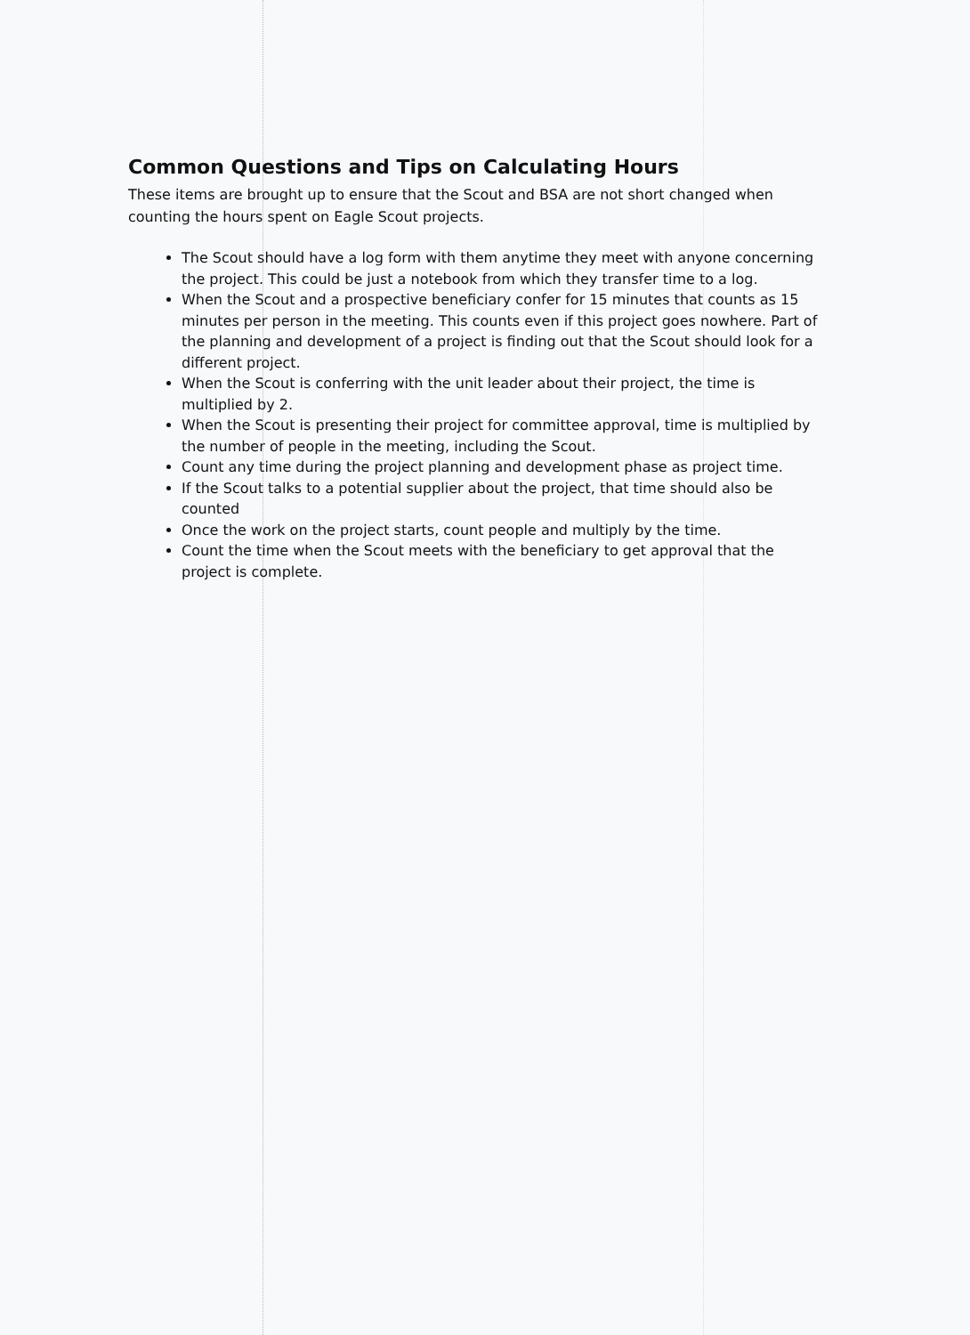Common Questions and Tips on Calculating Hours
These items are brought up to ensure that the Scout and BSA are not short changed when counting the hours spent on Eagle Scout projects.
The Scout should have a log form with them anytime they meet with anyone concerning the project. This could be just a notebook from which they transfer time to a log.
When the Scout and a prospective beneficiary confer for 15 minutes that counts as 15 minutes per person in the meeting. This counts even if this project goes nowhere. Part of the planning and development of a project is finding out that the Scout should look for a different project.
When the Scout is conferring with the unit leader about their project, the time is multiplied by 2.
When the Scout is presenting their project for committee approval, time is multiplied by the number of people in the meeting, including the Scout.
Count any time during the project planning and development phase as project time.
If the Scout talks to a potential supplier about the project, that time should also be counted
Once the work on the project starts, count people and multiply by the time.
Count the time when the Scout meets with the beneficiary to get approval that the project is complete.